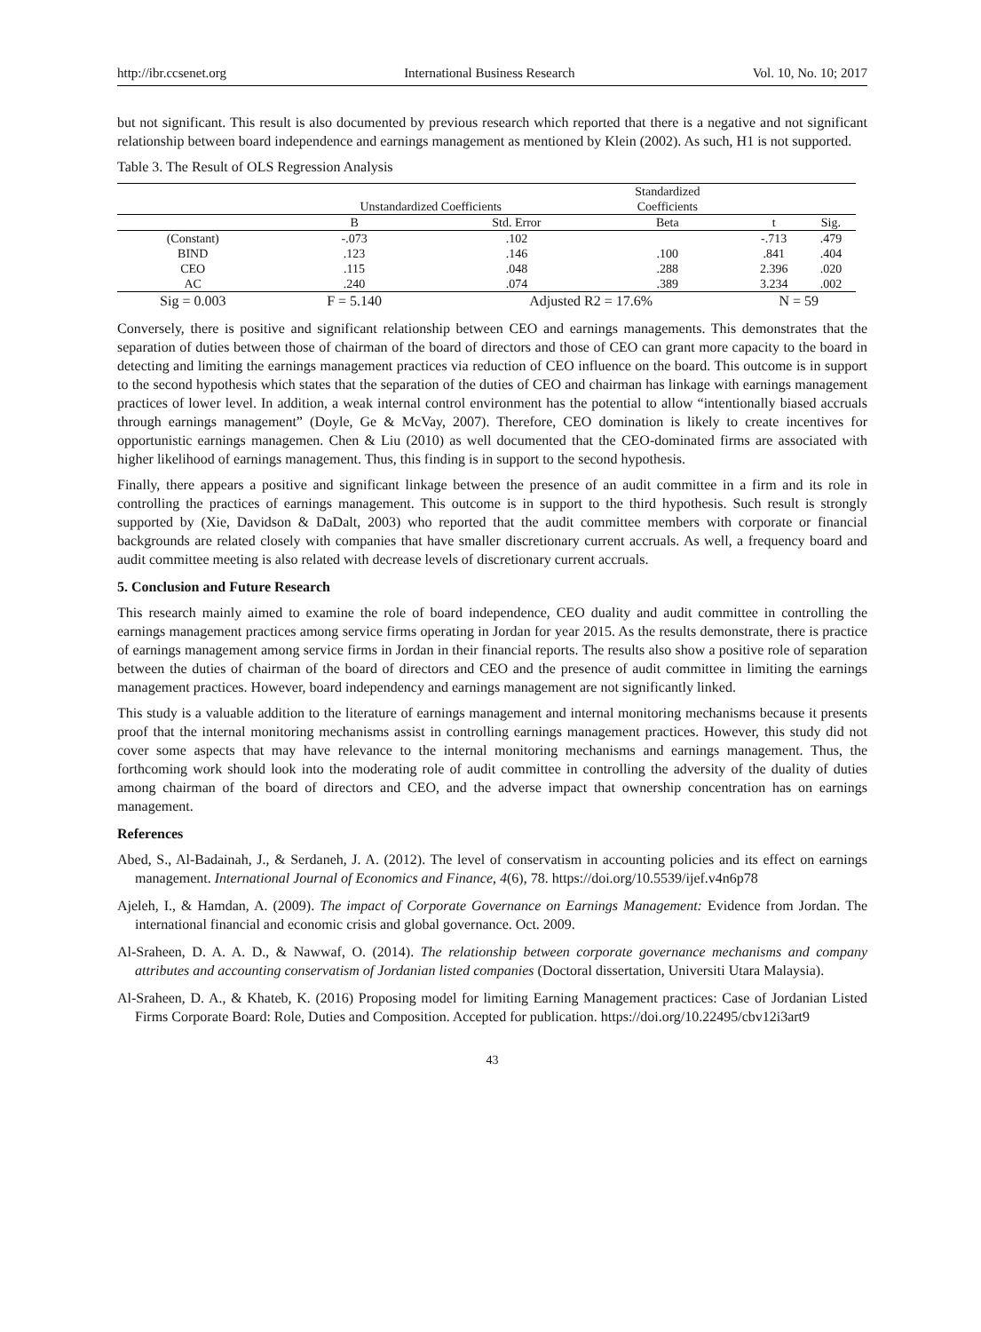http://ibr.ccsenet.org International Business Research Vol. 10, No. 10; 2017
but not significant. This result is also documented by previous research which reported that there is a negative and not significant relationship between board independence and earnings management as mentioned by Klein (2002). As such, H1 is not supported.
Table 3. The Result of OLS Regression Analysis
| | Unstandardized Coefficients | | Standardized | | |
| --- | --- | --- | --- | --- | --- |
| | | | Coefficients | | |
| | B | Std. Error | Beta | t | Sig. |
| (Constant) | -.073 | .102 | | -.713 | .479 |
| BIND | .123 | .146 | .100 | .841 | .404 |
| CEO | .115 | .048 | .288 | 2.396 | .020 |
| AC | .240 | .074 | .389 | 3.234 | .002 |
| Sig = 0.003 | F = 5.140 | Adjusted R2 = 17.6% | | N = 59 | |
Conversely, there is positive and significant relationship between CEO and earnings managements. This demonstrates that the separation of duties between those of chairman of the board of directors and those of CEO can grant more capacity to the board in detecting and limiting the earnings management practices via reduction of CEO influence on the board. This outcome is in support to the second hypothesis which states that the separation of the duties of CEO and chairman has linkage with earnings management practices of lower level. In addition, a weak internal control environment has the potential to allow “intentionally biased accruals through earnings management” (Doyle, Ge & McVay, 2007). Therefore, CEO domination is likely to create incentives for opportunistic earnings managemen. Chen & Liu (2010) as well documented that the CEO-dominated firms are associated with higher likelihood of earnings management. Thus, this finding is in support to the second hypothesis.
Finally, there appears a positive and significant linkage between the presence of an audit committee in a firm and its role in controlling the practices of earnings management. This outcome is in support to the third hypothesis. Such result is strongly supported by (Xie, Davidson & DaDalt, 2003) who reported that the audit committee members with corporate or financial backgrounds are related closely with companies that have smaller discretionary current accruals. As well, a frequency board and audit committee meeting is also related with decrease levels of discretionary current accruals.
5. Conclusion and Future Research
This research mainly aimed to examine the role of board independence, CEO duality and audit committee in controlling the earnings management practices among service firms operating in Jordan for year 2015. As the results demonstrate, there is practice of earnings management among service firms in Jordan in their financial reports. The results also show a positive role of separation between the duties of chairman of the board of directors and CEO and the presence of audit committee in limiting the earnings management practices. However, board independency and earnings management are not significantly linked.
This study is a valuable addition to the literature of earnings management and internal monitoring mechanisms because it presents proof that the internal monitoring mechanisms assist in controlling earnings management practices. However, this study did not cover some aspects that may have relevance to the internal monitoring mechanisms and earnings management. Thus, the forthcoming work should look into the moderating role of audit committee in controlling the adversity of the duality of duties among chairman of the board of directors and CEO, and the adverse impact that ownership concentration has on earnings management.
References
Abed, S., Al-Badainah, J., & Serdaneh, J. A. (2012). The level of conservatism in accounting policies and its effect on earnings management. International Journal of Economics and Finance, 4(6), 78. https://doi.org/10.5539/ijef.v4n6p78
Ajeleh, I., & Hamdan, A. (2009). The impact of Corporate Governance on Earnings Management: Evidence from Jordan. The international financial and economic crisis and global governance. Oct. 2009.
Al-Sraheen, D. A. A. D., & Nawwaf, O. (2014). The relationship between corporate governance mechanisms and company attributes and accounting conservatism of Jordanian listed companies (Doctoral dissertation, Universiti Utara Malaysia).
Al-Sraheen, D. A., & Khateb, K. (2016) Proposing model for limiting Earning Management practices: Case of Jordanian Listed Firms Corporate Board: Role, Duties and Composition. Accepted for publication. https://doi.org/10.22495/cbv12i3art9
43